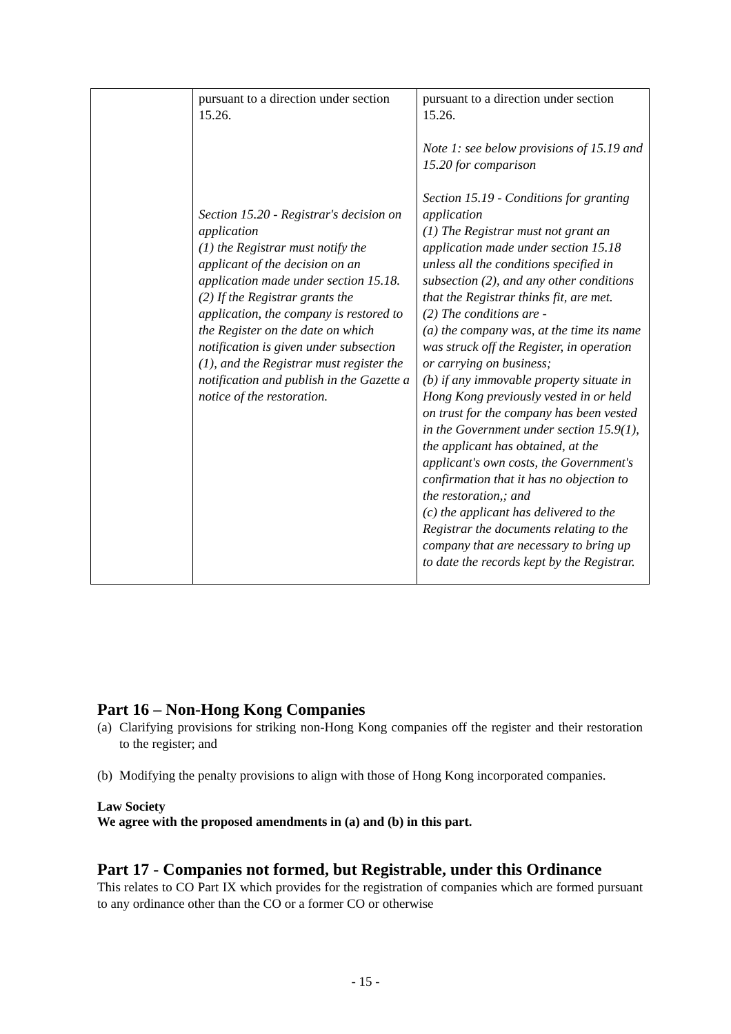| | pursuant to a direction under section 15.26. Section 15.20 - Registrar's decision on application (1) the Registrar must notify the applicant of the decision on an application made under section 15.18. (2) If the Registrar grants the application, the company is restored to the Register on the date on which notification is given under subsection (1), and the Registrar must register the notification and publish in the Gazette a notice of the restoration. | pursuant to a direction under section 15.26. Note 1: see below provisions of 15.19 and 15.20 for comparison Section 15.19 - Conditions for granting application (1) The Registrar must not grant an application made under section 15.18 unless all the conditions specified in subsection (2), and any other conditions that the Registrar thinks fit, are met. (2) The conditions are - (a) the company was, at the time its name was struck off the Register, in operation or carrying on business; (b) if any immovable property situate in Hong Kong previously vested in or held on trust for the company has been vested in the Government under section 15.9(1), the applicant has obtained, at the applicant's own costs, the Government's confirmation that it has no objection to the restoration,; and (c) the applicant has delivered to the Registrar the documents relating to the company that are necessary to bring up to date the records kept by the Registrar. |
Part 16 – Non-Hong Kong Companies
(a) Clarifying provisions for striking non-Hong Kong companies off the register and their restoration to the register; and
(b) Modifying the penalty provisions to align with those of Hong Kong incorporated companies.
Law Society
We agree with the proposed amendments in (a) and (b) in this part.
Part 17 - Companies not formed, but Registrable, under this Ordinance
This relates to CO Part IX which provides for the registration of companies which are formed pursuant to any ordinance other than the CO or a former CO or otherwise
- 15 -